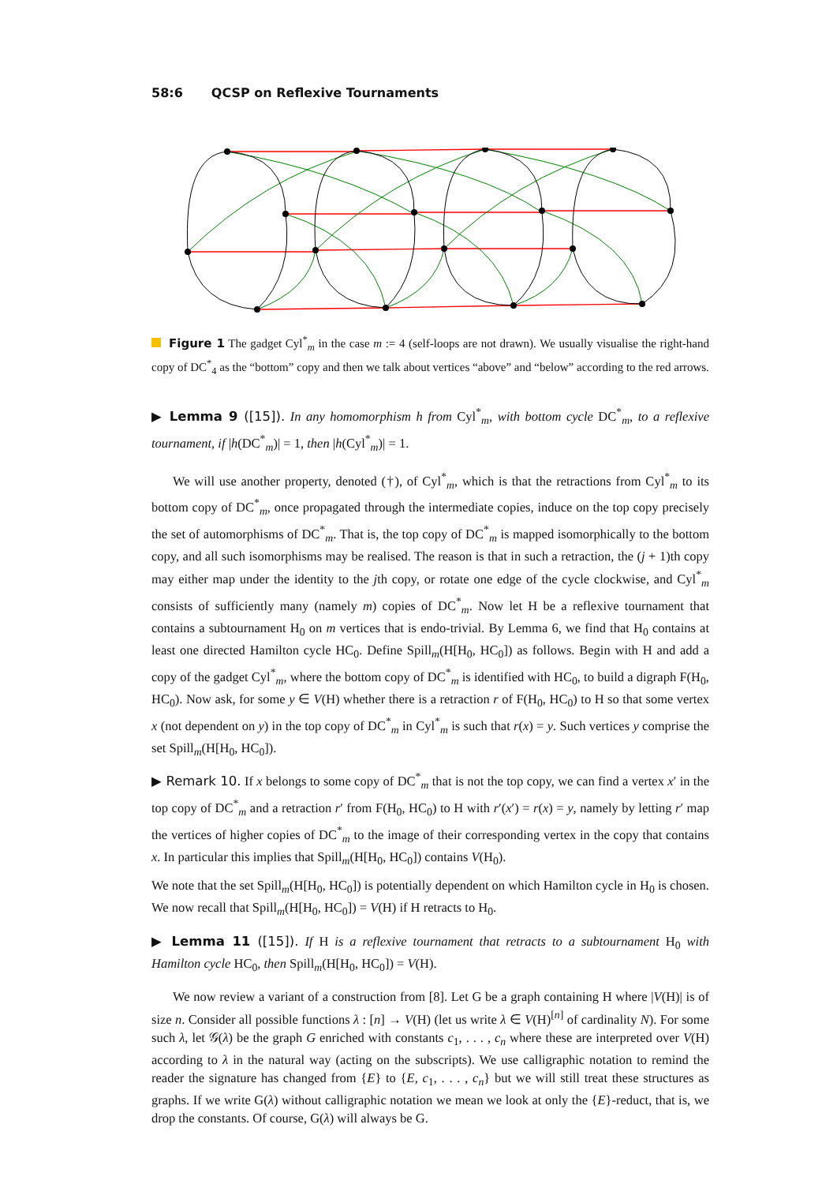58:6 QCSP on Reflexive Tournaments
Figure 1 The gadget Cyl<sup>*</sup><sub>m</sub> in the case m := 4 (self-loops are not drawn). We usually visualise the right-hand copy of DC<sup>*</sup><sub>4</sub> as the “bottom” copy and then we talk about vertices “above” and “below” according to the red arrows.
▶ Lemma 9 ([15]). In any homomorphism h from Cyl<sup>*</sup><sub>m</sub>, with bottom cycle DC<sup>*</sup><sub>m</sub>, to a reflexive tournament, if |h(DC<sup>*</sup><sub>m</sub>)| = 1, then |h(Cyl<sup>*</sup><sub>m</sub>)| = 1.
We will use another property, denoted (†), of Cyl<sup>*</sup><sub>m</sub>, which is that the retractions from Cyl<sup>*</sup><sub>m</sub> to its bottom copy of DC<sup>*</sup><sub>m</sub>, once propagated through the intermediate copies, induce on the top copy precisely the set of automorphisms of DC<sup>*</sup><sub>m</sub>. That is, the top copy of DC<sup>*</sup><sub>m</sub> is mapped isomorphically to the bottom copy, and all such isomorphisms may be realised. The reason is that in such a retraction, the (j + 1)th copy may either map under the identity to the jth copy, or rotate one edge of the cycle clockwise, and Cyl<sup>*</sup><sub>m</sub> consists of sufficiently many (namely m) copies of DC<sup>*</sup><sub>m</sub>. Now let H be a reflexive tournament that contains a subtournament H<sub>0</sub> on m vertices that is endo-trivial. By Lemma 6, we find that H<sub>0</sub> contains at least one directed Hamilton cycle HC<sub>0</sub>. Define Spill<sub>m</sub>(H[H<sub>0</sub>, HC<sub>0</sub>]) as follows. Begin with H and add a copy of the gadget Cyl<sup>*</sup><sub>m</sub>, where the bottom copy of DC<sup>*</sup><sub>m</sub> is identified with HC<sub>0</sub>, to build a digraph F(H<sub>0</sub>, HC<sub>0</sub>). Now ask, for some y ∈ V(H) whether there is a retraction r of F(H<sub>0</sub>, HC<sub>0</sub>) to H so that some vertex x (not dependent on y) in the top copy of DC<sup>*</sup><sub>m</sub> in Cyl<sup>*</sup><sub>m</sub> is such that r(x) = y. Such vertices y comprise the set Spill<sub>m</sub>(H[H<sub>0</sub>, HC<sub>0</sub>]).
▶ Remark 10. If x belongs to some copy of DC<sup>*</sup><sub>m</sub> that is not the top copy, we can find a vertex x′ in the top copy of DC<sup>*</sup><sub>m</sub> and a retraction r′ from F(H<sub>0</sub>, HC<sub>0</sub>) to H with r′(x′) = r(x) = y, namely by letting r′ map the vertices of higher copies of DC<sup>*</sup><sub>m</sub> to the image of their corresponding vertex in the copy that contains x. In particular this implies that Spill<sub>m</sub>(H[H<sub>0</sub>, HC<sub>0</sub>]) contains V(H<sub>0</sub>).
We note that the set Spill<sub>m</sub>(H[H<sub>0</sub>, HC<sub>0</sub>]) is potentially dependent on which Hamilton cycle in H<sub>0</sub> is chosen. We now recall that Spill<sub>m</sub>(H[H<sub>0</sub>, HC<sub>0</sub>]) = V(H) if H retracts to H<sub>0</sub>.
▶ Lemma 11 ([15]). If H is a reflexive tournament that retracts to a subtournament H<sub>0</sub> with Hamilton cycle HC<sub>0</sub>, then Spill<sub>m</sub>(H[H<sub>0</sub>, HC<sub>0</sub>]) = V(H).
We now review a variant of a construction from [8]. Let G be a graph containing H where |V(H)| is of size n. Consider all possible functions λ : [n] → V(H) (let us write λ ∈ V(H)<sup>[n]</sup> of cardinality N). For some such λ, let 𝒢(λ) be the graph G enriched with constants c<sub>1</sub>, . . . , c<sub>n</sub> where these are interpreted over V(H) according to λ in the natural way (acting on the subscripts). We use calligraphic notation to remind the reader the signature has changed from {E} to {E, c<sub>1</sub>, . . . , c<sub>n</sub>} but we will still treat these structures as graphs. If we write G(λ) without calligraphic notation we mean we look at only the {E}-reduct, that is, we drop the constants. Of course, G(λ) will always be G.